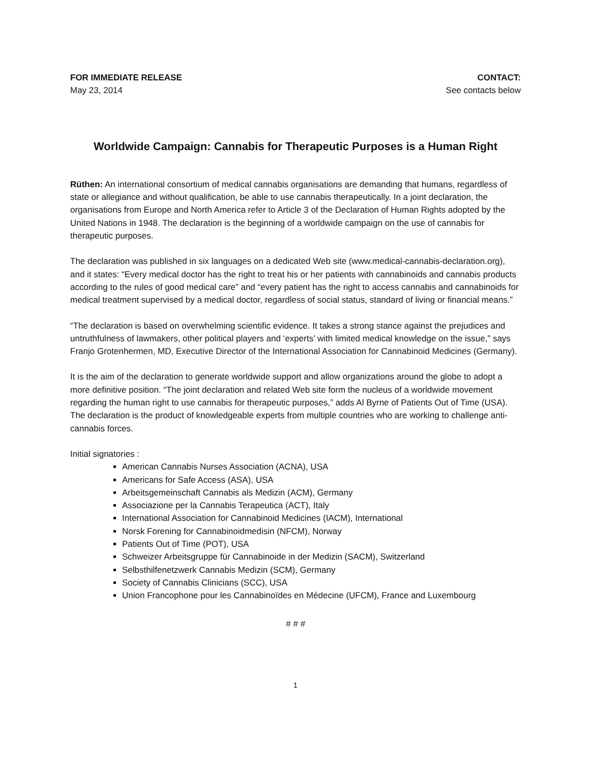FOR IMMEDIATE RELEASE
May 23, 2014
CONTACT:
See contacts below
Worldwide Campaign: Cannabis for Therapeutic Purposes is a Human Right
Rüthen: An international consortium of medical cannabis organisations are demanding that humans, regardless of state or allegiance and without qualification, be able to use cannabis therapeutically. In a joint declaration, the organisations from Europe and North America refer to Article 3 of the Declaration of Human Rights adopted by the United Nations in 1948. The declaration is the beginning of a worldwide campaign on the use of cannabis for therapeutic purposes.
The declaration was published in six languages on a dedicated Web site (www.medical-cannabis-declaration.org), and it states: “Every medical doctor has the right to treat his or her patients with cannabinoids and cannabis products according to the rules of good medical care” and “every patient has the right to access cannabis and cannabinoids for medical treatment supervised by a medical doctor, regardless of social status, standard of living or financial means.”
“The declaration is based on overwhelming scientific evidence. It takes a strong stance against the prejudices and untruthfulness of lawmakers, other political players and ‘experts’ with limited medical knowledge on the issue,” says Franjo Grotenhermen, MD, Executive Director of the International Association for Cannabinoid Medicines (Germany).
It is the aim of the declaration to generate worldwide support and allow organizations around the globe to adopt a more definitive position. “The joint declaration and related Web site form the nucleus of a worldwide movement regarding the human right to use cannabis for therapeutic purposes,” adds Al Byrne of Patients Out of Time (USA). The declaration is the product of knowledgeable experts from multiple countries who are working to challenge anti-cannabis forces.
Initial signatories :
American Cannabis Nurses Association (ACNA), USA
Americans for Safe Access (ASA), USA
Arbeitsgemeinschaft Cannabis als Medizin (ACM), Germany
Associazione per la Cannabis Terapeutica (ACT), Italy
International Association for Cannabinoid Medicines (IACM), International
Norsk Forening for Cannabinoidmedisin (NFCM), Norway
Patients Out of Time (POT), USA
Schweizer Arbeitsgruppe für Cannabinoide in der Medizin (SACM), Switzerland
Selbsthilfenetzwerk Cannabis Medizin (SCM), Germany
Society of Cannabis Clinicians (SCC), USA
Union Francophone pour les Cannabinoïdes en Médecine (UFCM), France and Luxembourg
# # #
1